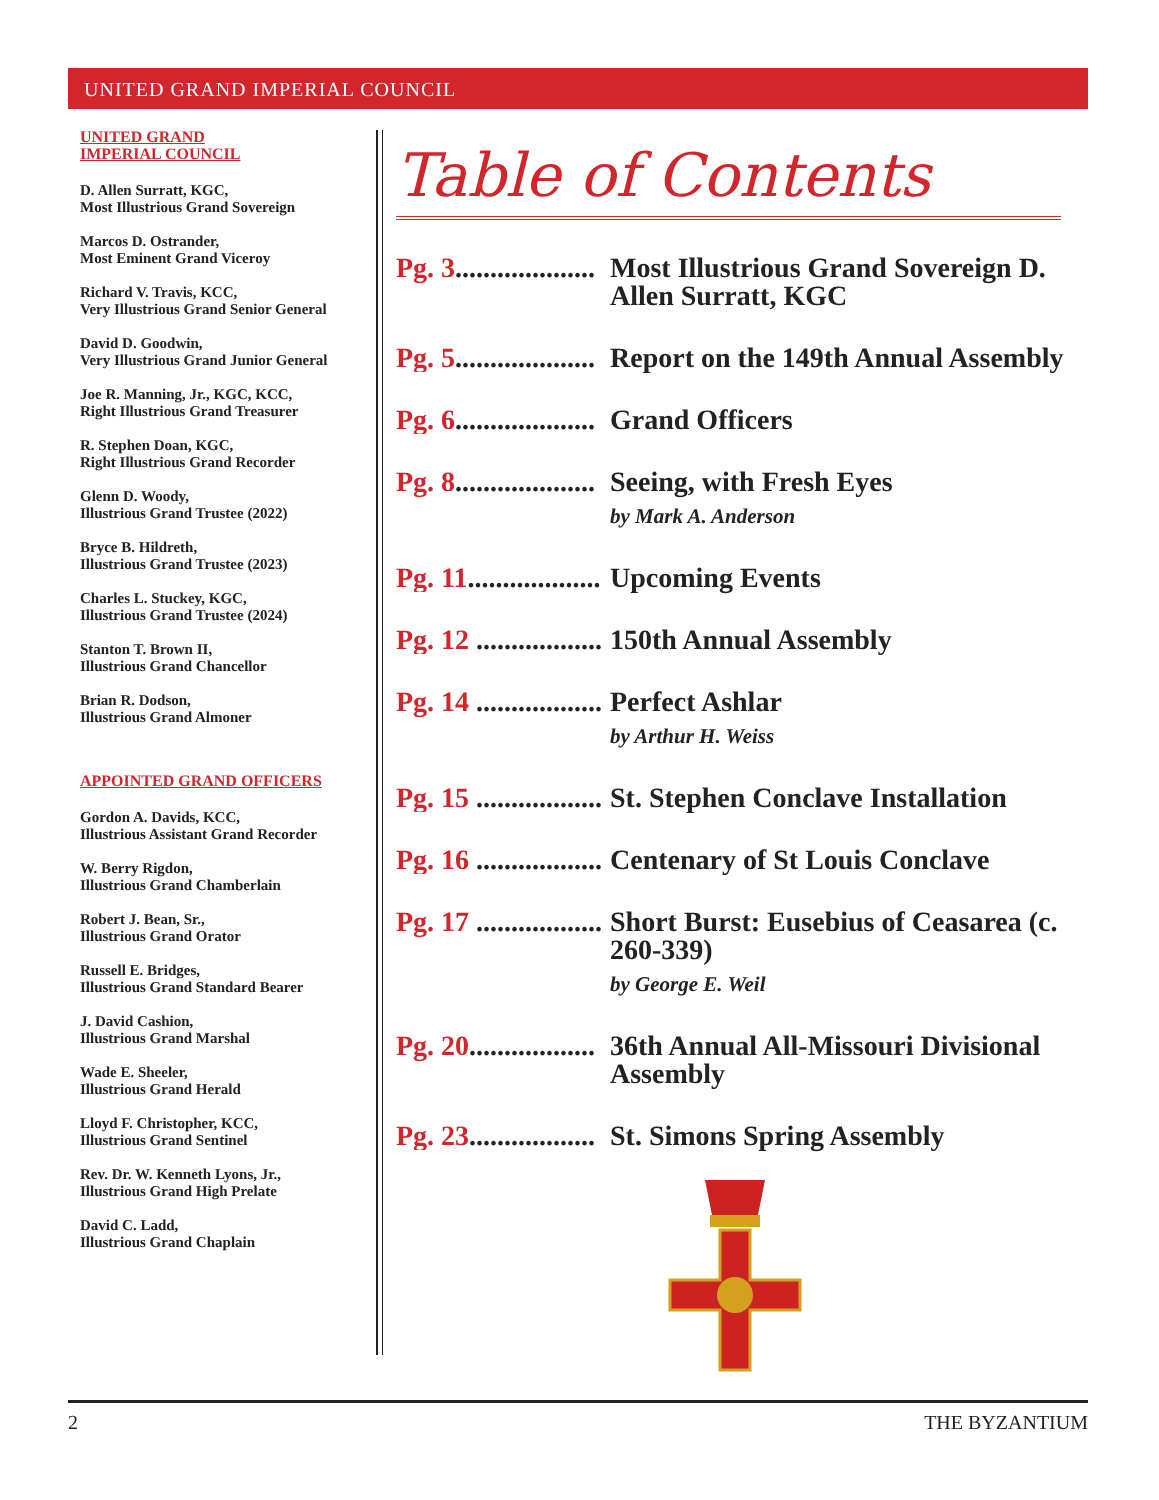UNITED GRAND IMPERIAL COUNCIL
UNITED GRAND
IMPERIAL COUNCIL
D. Allen Surratt, KGC,
Most Illustrious Grand Sovereign
Marcos D. Ostrander,
Most Eminent Grand Viceroy
Richard V. Travis, KCC,
Very Illustrious Grand Senior General
David D. Goodwin,
Very Illustrious Grand Junior General
Joe R. Manning, Jr., KGC, KCC,
Right Illustrious Grand Treasurer
R. Stephen Doan, KGC,
Right Illustrious Grand Recorder
Glenn D. Woody,
Illustrious Grand Trustee (2022)
Bryce B. Hildreth,
Illustrious Grand Trustee (2023)
Charles L. Stuckey, KGC,
Illustrious Grand Trustee (2024)
Stanton T. Brown II,
Illustrious Grand Chancellor
Brian R. Dodson,
Illustrious Grand Almoner
APPOINTED GRAND OFFICERS
Gordon A. Davids, KCC,
Illustrious Assistant Grand Recorder
W. Berry Rigdon,
Illustrious Grand Chamberlain
Robert J. Bean, Sr.,
Illustrious Grand Orator
Russell E. Bridges,
Illustrious Grand Standard Bearer
J. David Cashion,
Illustrious Grand Marshal
Wade E. Sheeler,
Illustrious Grand Herald
Lloyd F. Christopher, KCC,
Illustrious Grand Sentinel
Rev. Dr. W. Kenneth Lyons, Jr.,
Illustrious Grand High Prelate
David C. Ladd,
Illustrious Grand Chaplain
Table of Contents
Pg. 3.................... Most Illustrious Grand Sovereign D. Allen Surratt, KGC
Pg. 5.................... Report on the 149th Annual Assembly
Pg. 6.................... Grand Officers
Pg. 8.................... Seeing, with Fresh Eyes
by Mark A. Anderson
Pg. 11................... Upcoming Events
Pg. 12 .................. 150th Annual Assembly
Pg. 14 .................. Perfect Ashlar
by Arthur H. Weiss
Pg. 15 .................. St. Stephen Conclave Installation
Pg. 16 .................. Centenary of St Louis Conclave
Pg. 17 .................. Short Burst: Eusebius of Ceasarea (c. 260-339)
by George E. Weil
Pg. 20.................. 36th Annual All-Missouri Divisional Assembly
Pg. 23.................. St. Simons Spring Assembly
2 THE BYZANTIUM